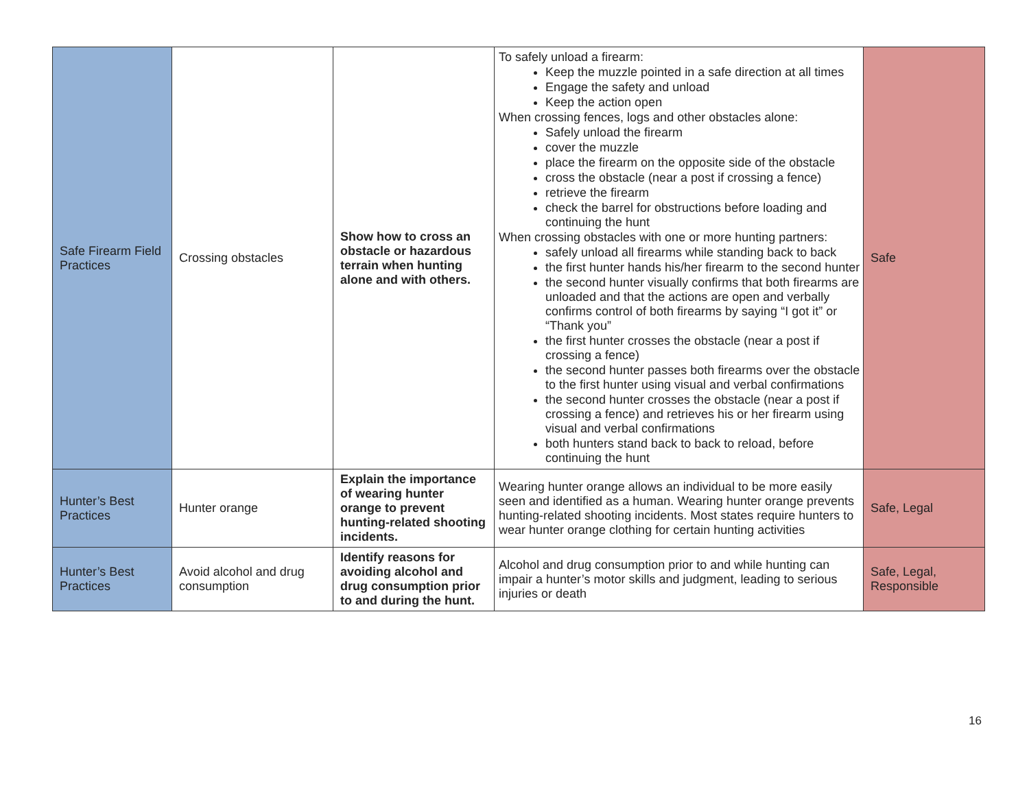| Safe Firearm Field Practices | Crossing obstacles | Show how to cross an obstacle or hazardous terrain when hunting alone and with others. | To safely unload a firearm: Keep the muzzle pointed in a safe direction at all times Engage the safety and unload Keep the action open When crossing fences, logs and other obstacles alone: Safely unload the firearm cover the muzzle place the firearm on the opposite side of the obstacle cross the obstacle (near a post if crossing a fence) retrieve the firearm check the barrel for obstructions before loading and continuing the hunt When crossing obstacles with one or more hunting partners: safely unload all firearms while standing back to back the first hunter hands his/her firearm to the second hunter the second hunter visually confirms that both firearms are unloaded and that the actions are open and verbally confirms control of both firearms by saying “I got it” or “Thank you” the first hunter crosses the obstacle (near a post if crossing a fence) the second hunter passes both firearms over the obstacle to the first hunter using visual and verbal confirmations the second hunter crosses the obstacle (near a post if crossing a fence) and retrieves his or her firearm using visual and verbal confirmations both hunters stand back to back to reload, before continuing the hunt | Safe |
| Hunter’s Best Practices | Hunter orange | Explain the importance of wearing hunter orange to prevent hunting-related shooting incidents. | Wearing hunter orange allows an individual to be more easily seen and identified as a human. Wearing hunter orange prevents hunting-related shooting incidents. Most states require hunters to wear hunter orange clothing for certain hunting activities | Safe, Legal |
| Hunter’s Best Practices | Avoid alcohol and drug consumption | Identify reasons for avoiding alcohol and drug consumption prior to and during the hunt. | Alcohol and drug consumption prior to and while hunting can impair a hunter’s motor skills and judgment, leading to serious injuries or death | Safe, Legal, Responsible |
16